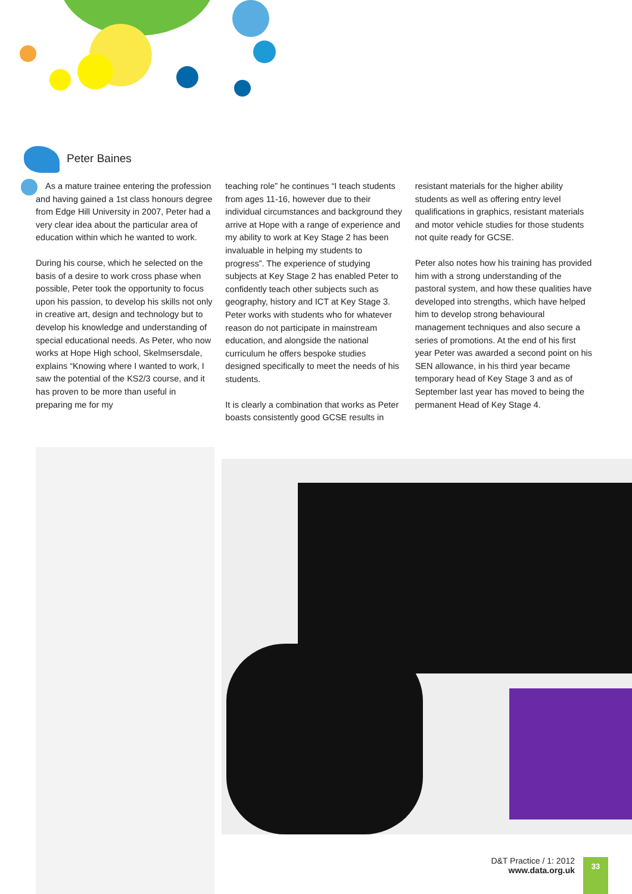Peter Baines
As a mature trainee entering the profession and having gained a 1st class honours degree from Edge Hill University in 2007, Peter had a very clear idea about the particular area of education within which he wanted to work.
During his course, which he selected on the basis of a desire to work cross phase when possible, Peter took the opportunity to focus upon his passion, to develop his skills not only in creative art, design and technology but to develop his knowledge and understanding of special educational needs. As Peter, who now works at Hope High school, Skelmsersdale, explains “Knowing where I wanted to work, I saw the potential of the KS2/3 course, and it has proven to be more than useful in preparing me for my
teaching role” he continues “I teach students from ages 11-16, however due to their individual circumstances and background they arrive at Hope with a range of experience and my ability to work at Key Stage 2 has been invaluable in helping my students to progress”. The experience of studying subjects at Key Stage 2 has enabled Peter to confidently teach other subjects such as geography, history and ICT at Key Stage 3. Peter works with students who for whatever reason do not participate in mainstream education, and alongside the national curriculum he offers bespoke studies designed specifically to meet the needs of his students.
It is clearly a combination that works as Peter boasts consistently good GCSE results in
resistant materials for the higher ability students as well as offering entry level qualifications in graphics, resistant materials and motor vehicle studies for those students not quite ready for GCSE.
Peter also notes how his training has provided him with a strong understanding of the pastoral system, and how these qualities have developed into strengths, which have helped him to develop strong behavioural management techniques and also secure a series of promotions. At the end of his first year Peter was awarded a second point on his SEN allowance, in his third year became temporary head of Key Stage 3 and as of September last year has moved to being the permanent Head of Key Stage 4.
D&T Practice / 1: 2012
www.data.org.uk
33